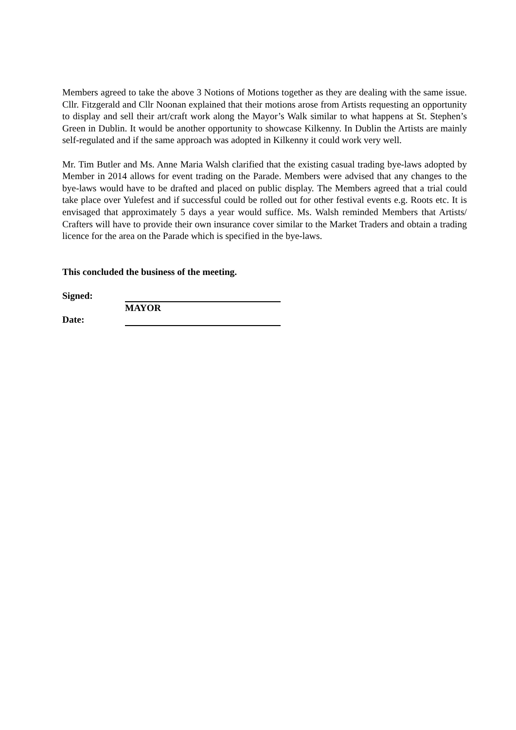Members agreed to take the above 3 Notions of Motions together as they are dealing with the same issue. Cllr. Fitzgerald and Cllr Noonan explained that their motions arose from Artists requesting an opportunity to display and sell their art/craft work along the Mayor’s Walk similar to what happens at St. Stephen’s Green in Dublin. It would be another opportunity to showcase Kilkenny. In Dublin the Artists are mainly self-regulated and if the same approach was adopted in Kilkenny it could work very well.
Mr. Tim Butler and Ms. Anne Maria Walsh clarified that the existing casual trading bye-laws adopted by Member in 2014 allows for event trading on the Parade. Members were advised that any changes to the bye-laws would have to be drafted and placed on public display. The Members agreed that a trial could take place over Yulefest and if successful could be rolled out for other festival events e.g. Roots etc. It is envisaged that approximately 5 days a year would suffice. Ms. Walsh reminded Members that Artists/ Crafters will have to provide their own insurance cover similar to the Market Traders and obtain a trading licence for the area on the Parade which is specified in the bye-laws.
This concluded the business of the meeting.
Signed:
MAYOR
Date: